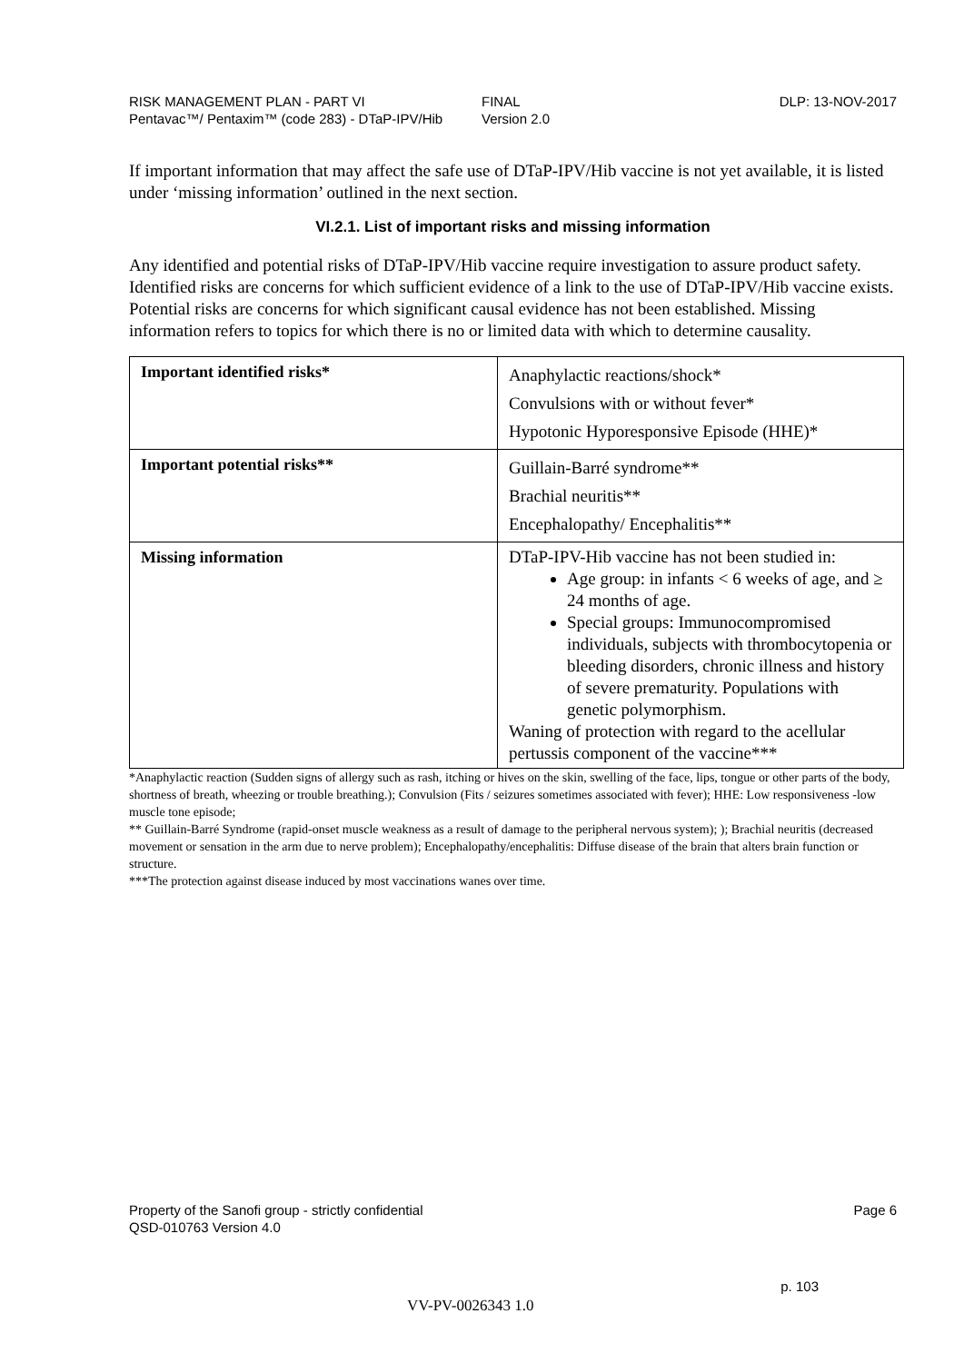RISK MANAGEMENT PLAN - PART VI
Pentavac™/ Pentaxim™ (code 283) - DTaP-IPV/Hib
FINAL
Version 2.0
DLP: 13-NOV-2017
If important information that may affect the safe use of DTaP-IPV/Hib vaccine is not yet available, it is listed under ‘missing information’ outlined in the next section.
VI.2.1. List of important risks and missing information
Any identified and potential risks of DTaP-IPV/Hib vaccine require investigation to assure product safety. Identified risks are concerns for which sufficient evidence of a link to the use of DTaP-IPV/Hib vaccine exists. Potential risks are concerns for which significant causal evidence has not been established. Missing information refers to topics for which there is no or limited data with which to determine causality.
| Important identified risks* | Anaphylactic reactions/shock* Convulsions with or without fever* Hypotonic Hyporesponsive Episode (HHE)* |
| Important potential risks** | Guillain-Barré syndrome** Brachial neuritis** Encephalopathy/ Encephalitis** |
| Missing information | DTaP-IPV-Hib vaccine has not been studied in: Age group: in infants < 6 weeks of age, and ≥ 24 months of age. Special groups: Immunocompromised individuals, subjects with thrombocytopenia or bleeding disorders, chronic illness and history of severe prematurity. Populations with genetic polymorphism. Waning of protection with regard to the acellular pertussis component of the vaccine*** |
*Anaphylactic reaction (Sudden signs of allergy such as rash, itching or hives on the skin, swelling of the face, lips, tongue or other parts of the body, shortness of breath, wheezing or trouble breathing.); Convulsion (Fits / seizures sometimes associated with fever); HHE: Low responsiveness -low muscle tone episode;
** Guillain-Barré Syndrome (rapid-onset muscle weakness as a result of damage to the peripheral nervous system); ); Brachial neuritis (decreased movement or sensation in the arm due to nerve problem); Encephalopathy/encephalitis: Diffuse disease of the brain that alters brain function or structure.
***The protection against disease induced by most vaccinations wanes over time.
Property of the Sanofi group - strictly confidential Page 6
QSD-010763 Version 4.0
p. 103
VV-PV-0026343 1.0